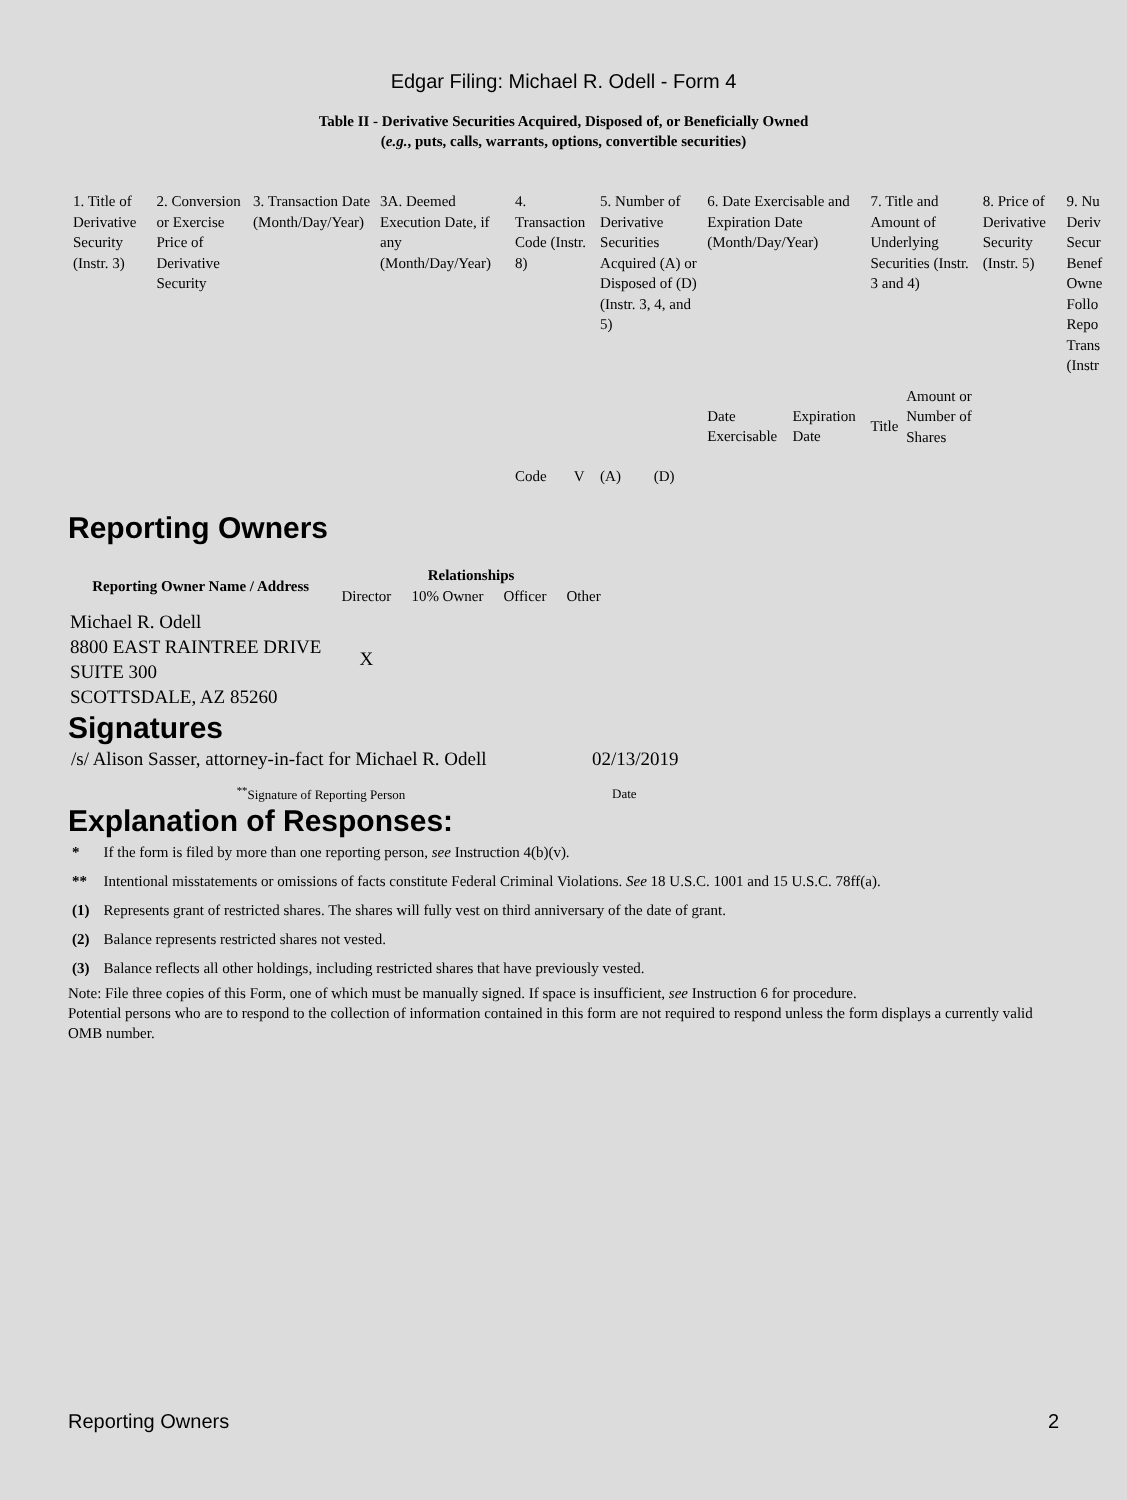Edgar Filing: Michael R. Odell - Form 4
Table II - Derivative Securities Acquired, Disposed of, or Beneficially Owned
(e.g., puts, calls, warrants, options, convertible securities)
| 1. Title of Derivative Security (Instr. 3) | 2. Conversion or Exercise Price of Derivative Security | 3. Transaction Date (Month/Day/Year) | 3A. Deemed Execution Date, if any (Month/Day/Year) | 4. Transaction Code (Instr. 8) | | 5. Number of Derivative Securities Acquired (A) or Disposed of (D) (Instr. 3, 4, and 5) | | 6. Date Exercisable and Expiration Date (Month/Day/Year) | | 7. Title and Amount of Underlying Securities (Instr. 3 and 4) | | 8. Price of Derivative Security (Instr. 5) | 9. Nu Deriv Secur Benef Owne Follo Repo Trans (Instr |
| | | | | Code | V | (A) | (D) | Date Exercisable | Expiration Date | Title | Amount or Number of Shares | | |
Reporting Owners
| Reporting Owner Name / Address | Relationships | | | |
| --- | --- | --- | --- | --- |
| | Director | 10% Owner | Officer | Other |
| Michael R. Odell 8800 EAST RAINTREE DRIVE SUITE 300 SCOTTSDALE, AZ 85260 | X | | | |
Signatures
| /s/ Alison Sasser, attorney-in-fact for Michael R. Odell | 02/13/2019 |
| <sup>**</sup> Signature of Reporting Person | Date |
Explanation of Responses:
| * | If the form is filed by more than one reporting person, see Instruction 4(b)(v). |
| ** | Intentional misstatements or omissions of facts constitute Federal Criminal Violations. See 18 U.S.C. 1001 and 15 U.S.C. 78ff(a). |
| (1) | Represents grant of restricted shares. The shares will fully vest on third anniversary of the date of grant. |
| (2) | Balance represents restricted shares not vested. |
| (3) | Balance reflects all other holdings, including restricted shares that have previously vested. |
Note: File three copies of this Form, one of which must be manually signed. If space is insufficient, see Instruction 6 for procedure.
Potential persons who are to respond to the collection of information contained in this form are not required to respond unless the form displays a currently valid OMB number.
Reporting Owners 2